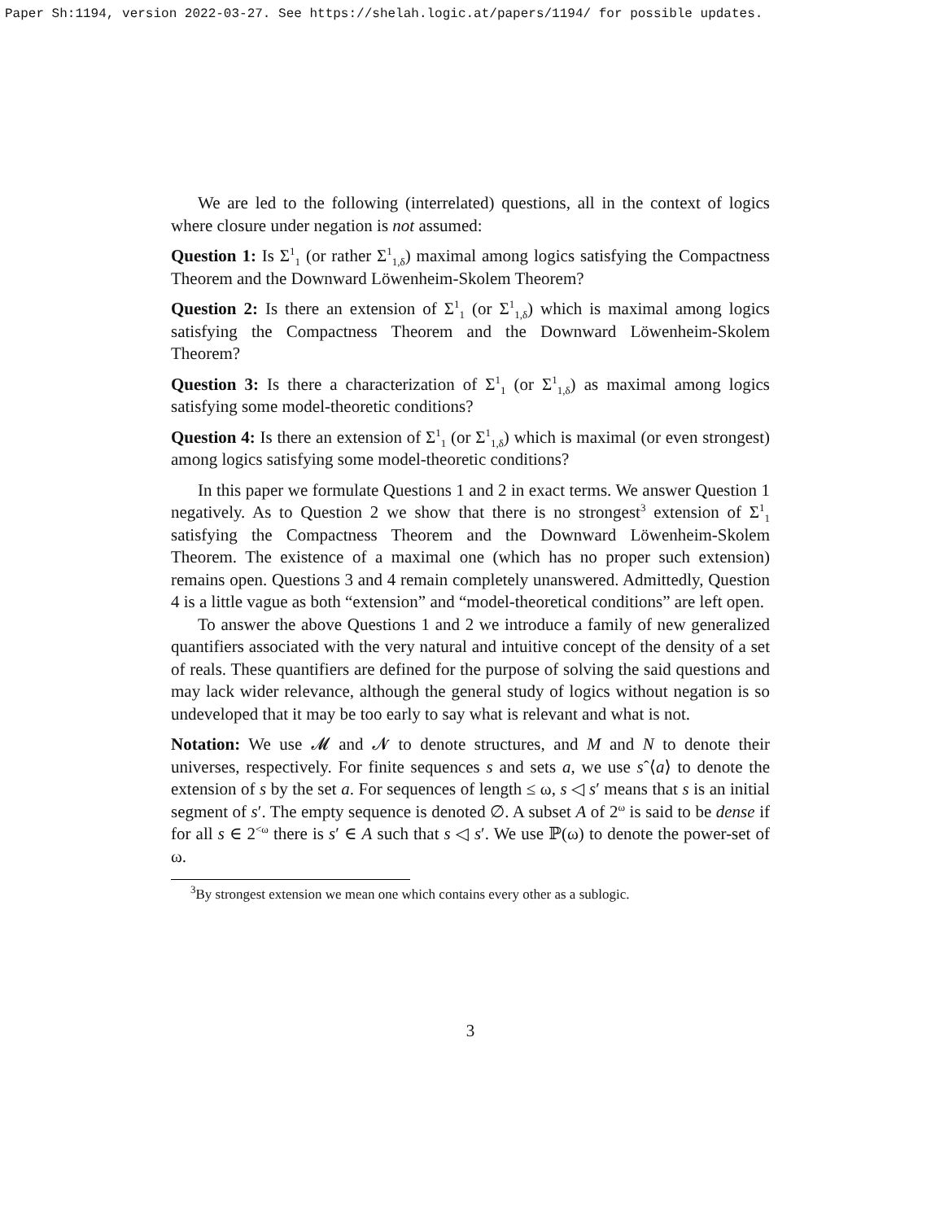Paper Sh:1194, version 2022-03-27. See https://shelah.logic.at/papers/1194/ for possible updates.
We are led to the following (interrelated) questions, all in the context of logics where closure under negation is not assumed:
Question 1: Is Σ<sup>1</sup><sub>1</sub> (or rather Σ<sup>1</sup><sub>1,δ</sub>) maximal among logics satisfying the Compactness Theorem and the Downward Löwenheim-Skolem Theorem?
Question 2: Is there an extension of Σ<sup>1</sup><sub>1</sub> (or Σ<sup>1</sup><sub>1,δ</sub>) which is maximal among logics satisfying the Compactness Theorem and the Downward Löwenheim-Skolem Theorem?
Question 3: Is there a characterization of Σ<sup>1</sup><sub>1</sub> (or Σ<sup>1</sup><sub>1,δ</sub>) as maximal among logics satisfying some model-theoretic conditions?
Question 4: Is there an extension of Σ<sup>1</sup><sub>1</sub> (or Σ<sup>1</sup><sub>1,δ</sub>) which is maximal (or even strongest) among logics satisfying some model-theoretic conditions?
In this paper we formulate Questions 1 and 2 in exact terms. We answer Question 1 negatively. As to Question 2 we show that there is no strongest<sup>3</sup> extension of Σ<sup>1</sup><sub>1</sub> satisfying the Compactness Theorem and the Downward Löwenheim-Skolem Theorem. The existence of a maximal one (which has no proper such extension) remains open. Questions 3 and 4 remain completely unanswered. Admittedly, Question 4 is a little vague as both “extension” and “model-theoretical conditions” are left open.
To answer the above Questions 1 and 2 we introduce a family of new generalized quantifiers associated with the very natural and intuitive concept of the density of a set of reals. These quantifiers are defined for the purpose of solving the said questions and may lack wider relevance, although the general study of logics without negation is so undeveloped that it may be too early to say what is relevant and what is not.
Notation: We use 𝓜 and 𝓝 to denote structures, and M and N to denote their universes, respectively. For finite sequences s and sets a, we use sˆ⟨a⟩ to denote the extension of s by the set a. For sequences of length ≤ ω, s ◁ s′ means that s is an initial segment of s′. The empty sequence is denoted ∅. A subset A of 2<sup>ω</sup> is said to be dense if for all s ∈ 2<sup><ω</sup> there is s′ ∈ A such that s ◁ s′. We use ℙ(ω) to denote the power-set of ω.
<sup>3</sup> By strongest extension we mean one which contains every other as a sublogic.
3